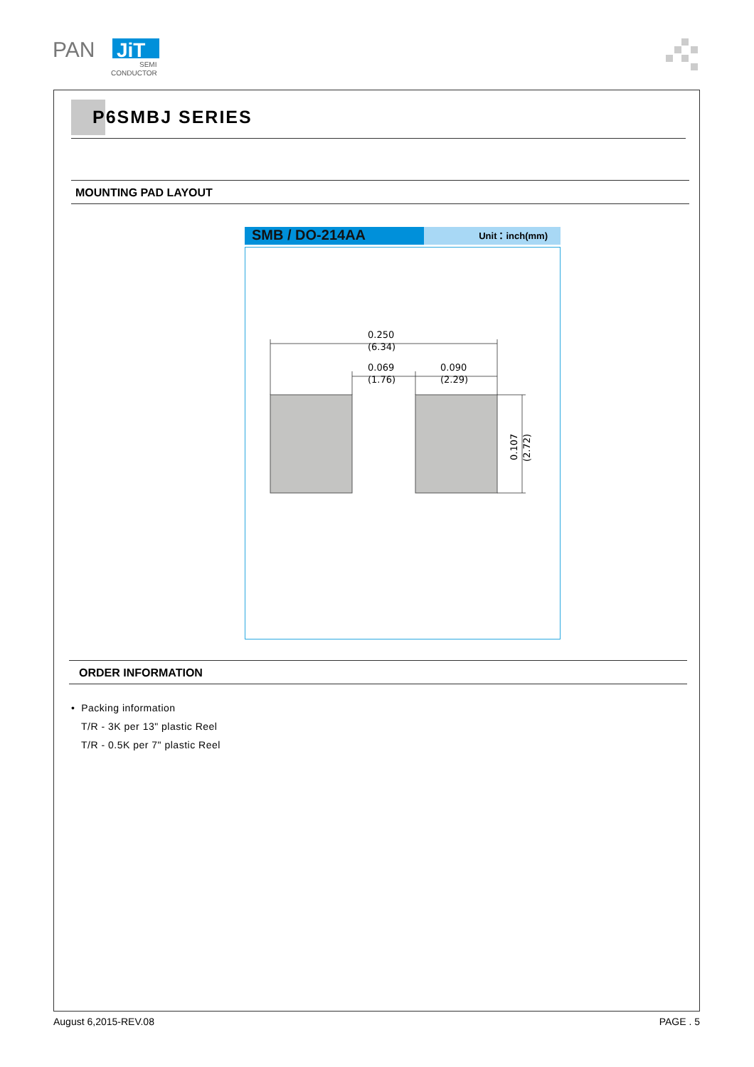PAN
JiT
SEMI
CONDUCTOR
P6SMBJ SERIES
MOUNTING PAD LAYOUT
SMB / DO-214AA
Unit：inch(mm)
0.250
(6.34)
0.069
(1.76)
0.090
(2.29)
0.107
(2.72)
ORDER INFORMATION
• Packing information
T/R - 3K per 13" plastic Reel
T/R - 0.5K per 7" plastic Reel
August 6,2015-REV.08 PAGE . 5